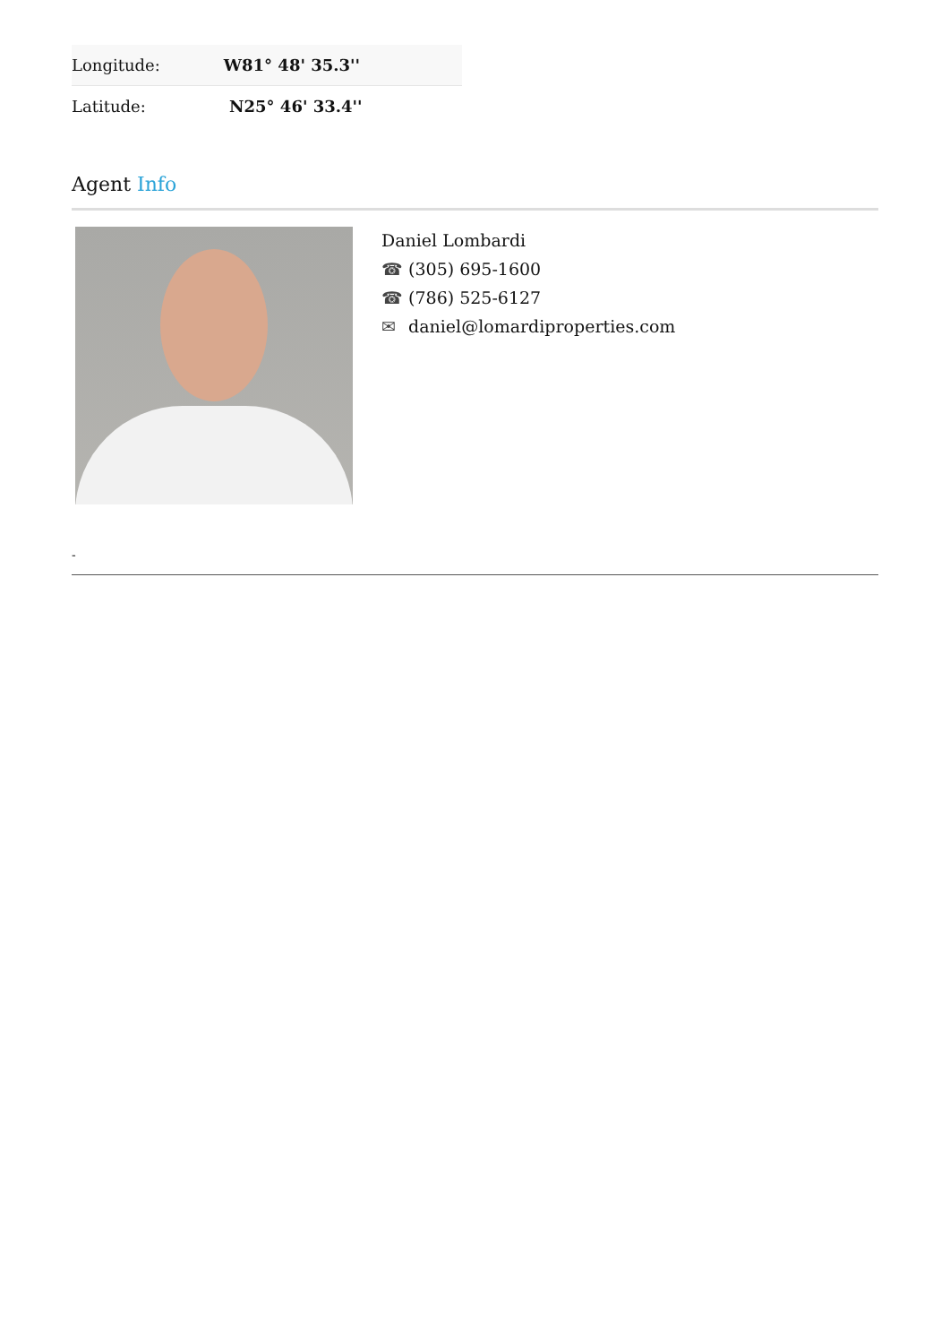| Longitude: | W81° 48' 35.3'' |
| Latitude: | N25° 46' 33.4'' |
Agent Info
Daniel Lombardi
☎ (305) 695-1600
☎ (786) 525-6127
✉ daniel@lomardiproperties.com
-